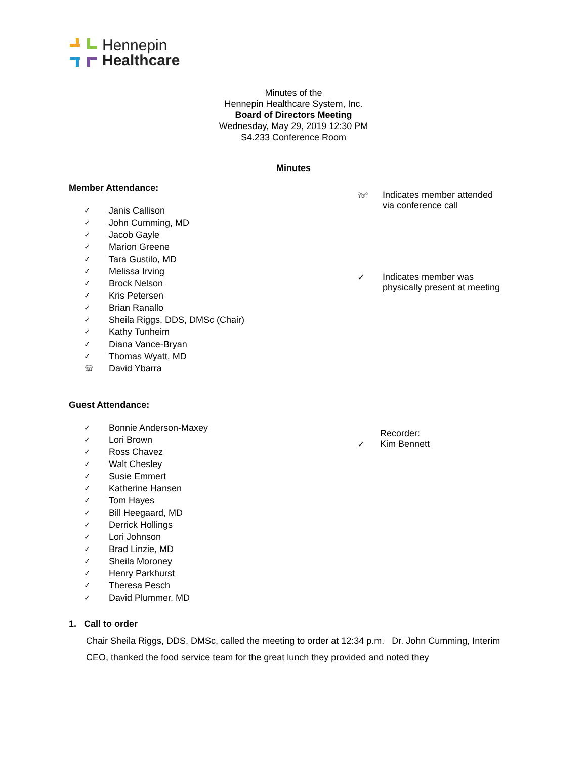Hennepin
Healthcare
Minutes of the
Hennepin Healthcare System, Inc.
Board of Directors Meeting
Wednesday, May 29, 2019 12:30 PM
S4.233 Conference Room
Minutes
Member Attendance:
✓ Janis Callison
✓ John Cumming, MD
✓ Jacob Gayle
✓ Marion Greene
✓ Tara Gustilo, MD
✓ Melissa Irving
✓ Brock Nelson
✓ Kris Petersen
✓ Brian Ranallo
✓ Sheila Riggs, DDS, DMSc (Chair)
✓ Kathy Tunheim
✓ Diana Vance-Bryan
✓ Thomas Wyatt, MD
☏ David Ybarra
☏ Indicates member attended
via conference call
✓ Indicates member was
physically present at meeting
Guest Attendance:
✓ Bonnie Anderson-Maxey
✓ Lori Brown
✓ Ross Chavez
✓ Walt Chesley
✓ Susie Emmert
✓ Katherine Hansen
✓ Tom Hayes
✓ Bill Heegaard, MD
✓ Derrick Hollings
✓ Lori Johnson
✓ Brad Linzie, MD
✓ Sheila Moroney
✓ Henry Parkhurst
✓ Theresa Pesch
✓ David Plummer, MD
Recorder:
✓ Kim Bennett
1. Call to order
Chair Sheila Riggs, DDS, DMSc, called the meeting to order at 12:34 p.m. Dr. John Cumming, Interim CEO, thanked the food service team for the great lunch they provided and noted they